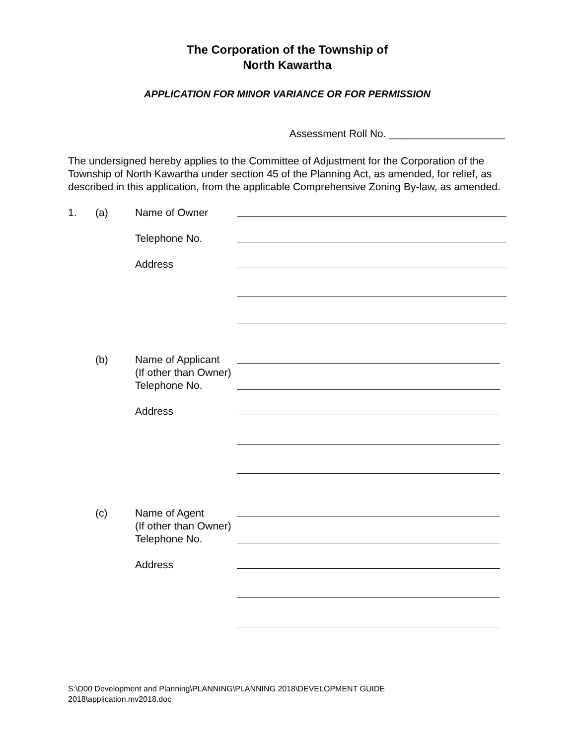The Corporation of the Township of
North Kawartha
APPLICATION FOR MINOR VARIANCE OR FOR PERMISSION
Assessment Roll No. ____________________
The undersigned hereby applies to the Committee of Adjustment for the Corporation of the Township of North Kawartha under section 45 of the Planning Act, as amended, for relief, as described in this application, from the applicable Comprehensive Zoning By-law, as amended.
1. (a) Name of Owner
Telephone No.
Address
(b) Name of Applicant
(If other than Owner)
Telephone No.
Address
(c) Name of Agent
(If other than Owner)
Telephone No.
Address
S:\D00 Development and Planning\PLANNING\PLANNING 2018\DEVELOPMENT GUIDE
2018\application.mv2018.doc